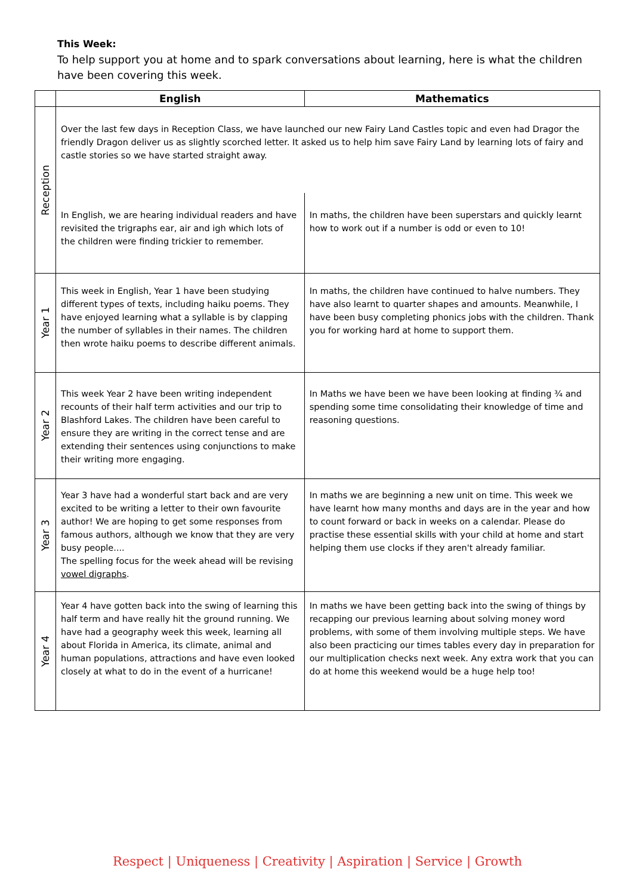This Week:
To help support you at home and to spark conversations about learning, here is what the children have been covering this week.
| | English | Mathematics |
| --- | --- | --- |
| Reception | Over the last few days in Reception Class, we have launched our new Fairy Land Castles topic and even had Dragor the friendly Dragon deliver us as slightly scorched letter. It asked us to help him save Fairy Land by learning lots of fairy and castle stories so we have started straight away. | |
| | In English, we are hearing individual readers and have revisited the trigraphs ear, air and igh which lots of the children were finding trickier to remember. | In maths, the children have been superstars and quickly learnt how to work out if a number is odd or even to 10! |
| Year 1 | This week in English, Year 1 have been studying different types of texts, including haiku poems. They have enjoyed learning what a syllable is by clapping the number of syllables in their names. The children then wrote haiku poems to describe different animals. | In maths, the children have continued to halve numbers. They have also learnt to quarter shapes and amounts. Meanwhile, I have been busy completing phonics jobs with the children. Thank you for working hard at home to support them. |
| Year 2 | This week Year 2 have been writing independent recounts of their half term activities and our trip to Blashford Lakes. The children have been careful to ensure they are writing in the correct tense and are extending their sentences using conjunctions to make their writing more engaging. | In Maths we have been we have been looking at finding ¾ and spending some time consolidating their knowledge of time and reasoning questions. |
| Year 3 | Year 3 have had a wonderful start back and are very excited to be writing a letter to their own favourite author! We are hoping to get some responses from famous authors, although we know that they are very busy people.... The spelling focus for the week ahead will be revising vowel digraphs . | In maths we are beginning a new unit on time. This week we have learnt how many months and days are in the year and how to count forward or back in weeks on a calendar. Please do practise these essential skills with your child at home and start helping them use clocks if they aren't already familiar. |
| Year 4 | Year 4 have gotten back into the swing of learning this half term and have really hit the ground running. We have had a geography week this week, learning all about Florida in America, its climate, animal and human populations, attractions and have even looked closely at what to do in the event of a hurricane! | In maths we have been getting back into the swing of things by recapping our previous learning about solving money word problems, with some of them involving multiple steps. We have also been practicing our times tables every day in preparation for our multiplication checks next week. Any extra work that you can do at home this weekend would be a huge help too! |
Respect | Uniqueness | Creativity | Aspiration | Service | Growth